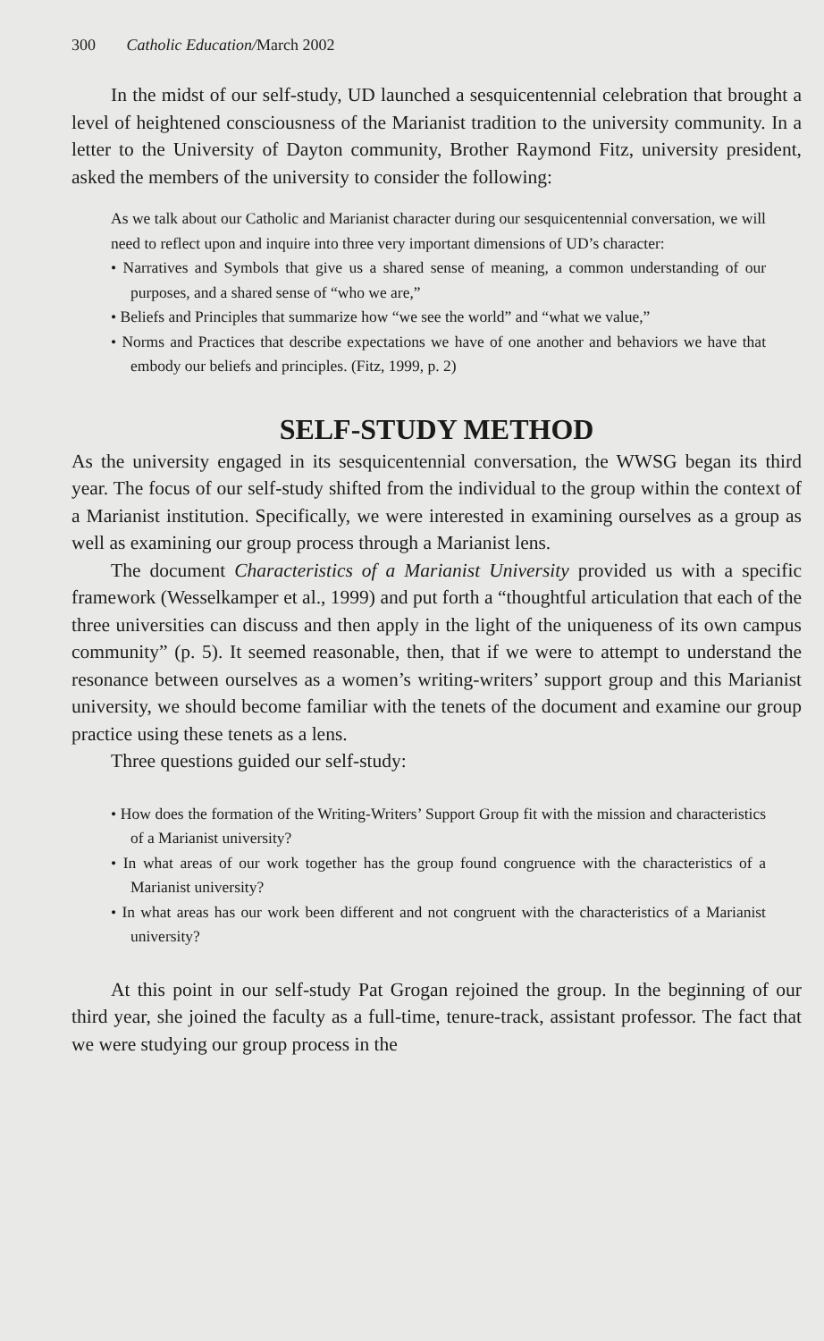300 Catholic Education/March 2002
In the midst of our self-study, UD launched a sesquicentennial celebration that brought a level of heightened consciousness of the Marianist tradition to the university community. In a letter to the University of Dayton community, Brother Raymond Fitz, university president, asked the members of the university to consider the following:
As we talk about our Catholic and Marianist character during our sesquicentennial conversation, we will need to reflect upon and inquire into three very important dimensions of UD’s character:
• Narratives and Symbols that give us a shared sense of meaning, a common understanding of our purposes, and a shared sense of “who we are,”
• Beliefs and Principles that summarize how “we see the world” and “what we value,”
• Norms and Practices that describe expectations we have of one another and behaviors we have that embody our beliefs and principles. (Fitz, 1999, p. 2)
SELF-STUDY METHOD
As the university engaged in its sesquicentennial conversation, the WWSG began its third year. The focus of our self-study shifted from the individual to the group within the context of a Marianist institution. Specifically, we were interested in examining ourselves as a group as well as examining our group process through a Marianist lens.
The document Characteristics of a Marianist University provided us with a specific framework (Wesselkamper et al., 1999) and put forth a “thoughtful articulation that each of the three universities can discuss and then apply in the light of the uniqueness of its own campus community” (p. 5). It seemed reasonable, then, that if we were to attempt to understand the resonance between ourselves as a women’s writing-writers’ support group and this Marianist university, we should become familiar with the tenets of the document and examine our group practice using these tenets as a lens.
Three questions guided our self-study:
• How does the formation of the Writing-Writers’ Support Group fit with the mission and characteristics of a Marianist university?
• In what areas of our work together has the group found congruence with the characteristics of a Marianist university?
• In what areas has our work been different and not congruent with the characteristics of a Marianist university?
At this point in our self-study Pat Grogan rejoined the group. In the beginning of our third year, she joined the faculty as a full-time, tenure-track, assistant professor. The fact that we were studying our group process in the